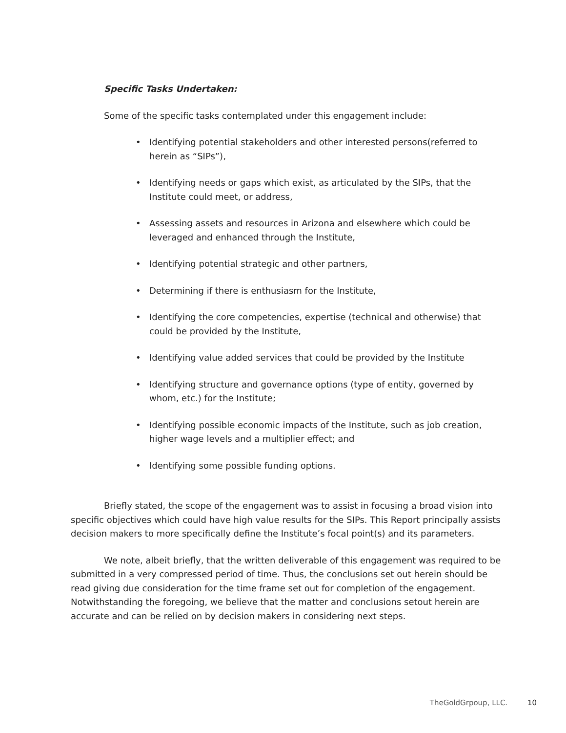Specific Tasks Undertaken:
Some of the specific tasks contemplated under this engagement include:
• Identifying potential stakeholders and other interested persons(referred to herein as “SIPs”),
• Identifying needs or gaps which exist, as articulated by the SIPs, that the Institute could meet, or address,
• Assessing assets and resources in Arizona and elsewhere which could be leveraged and enhanced through the Institute,
• Identifying potential strategic and other partners,
• Determining if there is enthusiasm for the Institute,
• Identifying the core competencies, expertise (technical and otherwise) that could be provided by the Institute,
• Identifying value added services that could be provided by the Institute
• Identifying structure and governance options (type of entity, governed by whom, etc.) for the Institute;
• Identifying possible economic impacts of the Institute, such as job creation, higher wage levels and a multiplier effect; and
• Identifying some possible funding options.
Briefly stated, the scope of the engagement was to assist in focusing a broad vision into specific objectives which could have high value results for the SIPs. This Report principally assists decision makers to more specifically define the Institute’s focal point(s) and its parameters.
We note, albeit briefly, that the written deliverable of this engagement was required to be submitted in a very compressed period of time. Thus, the conclusions set out herein should be read giving due consideration for the time frame set out for completion of the engagement. Notwithstanding the foregoing, we believe that the matter and conclusions setout herein are accurate and can be relied on by decision makers in considering next steps.
TheGoldGrpoup, LLC. 10